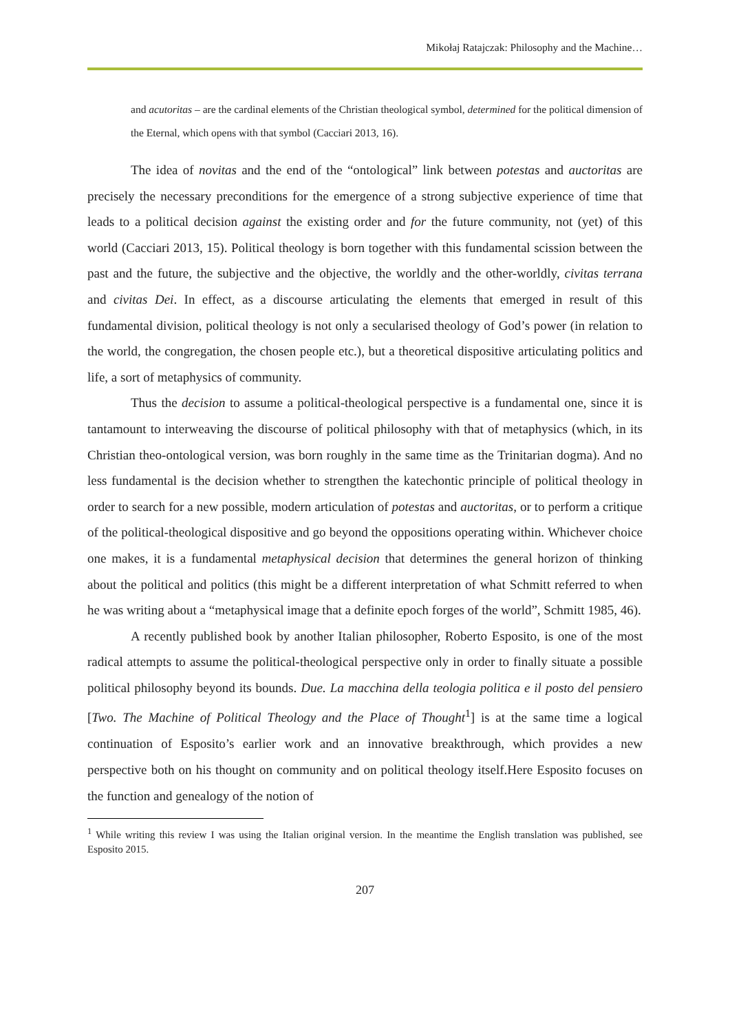Mikołaj Ratajczak: Philosophy and the Machine…
and acutoritas – are the cardinal elements of the Christian theological symbol, determined for the political dimension of the Eternal, which opens with that symbol (Cacciari 2013, 16).
The idea of novitas and the end of the “ontological” link between potestas and auctoritas are precisely the necessary preconditions for the emergence of a strong subjective experience of time that leads to a political decision against the existing order and for the future community, not (yet) of this world (Cacciari 2013, 15). Political theology is born together with this fundamental scission between the past and the future, the subjective and the objective, the worldly and the other-worldly, civitas terrana and civitas Dei. In effect, as a discourse articulating the elements that emerged in result of this fundamental division, political theology is not only a secularised theology of God’s power (in relation to the world, the congregation, the chosen people etc.), but a theoretical dispositive articulating politics and life, a sort of metaphysics of community.
Thus the decision to assume a political-theological perspective is a fundamental one, since it is tantamount to interweaving the discourse of political philosophy with that of metaphysics (which, in its Christian theo-ontological version, was born roughly in the same time as the Trinitarian dogma). And no less fundamental is the decision whether to strengthen the katechontic principle of political theology in order to search for a new possible, modern articulation of potestas and auctoritas, or to perform a critique of the political-theological dispositive and go beyond the oppositions operating within. Whichever choice one makes, it is a fundamental metaphysical decision that determines the general horizon of thinking about the political and politics (this might be a different interpretation of what Schmitt referred to when he was writing about a “metaphysical image that a definite epoch forges of the world”, Schmitt 1985, 46).
A recently published book by another Italian philosopher, Roberto Esposito, is one of the most radical attempts to assume the political-theological perspective only in order to finally situate a possible political philosophy beyond its bounds. Due. La macchina della teologia politica e il posto del pensiero [Two. The Machine of Political Theology and the Place of Thought<sup>1</sup>] is at the same time a logical continuation of Esposito’s earlier work and an innovative breakthrough, which provides a new perspective both on his thought on community and on political theology itself.Here Esposito focuses on the function and genealogy of the notion of
<sup>1</sup> While writing this review I was using the Italian original version. In the meantime the English translation was published, see Esposito 2015.
207